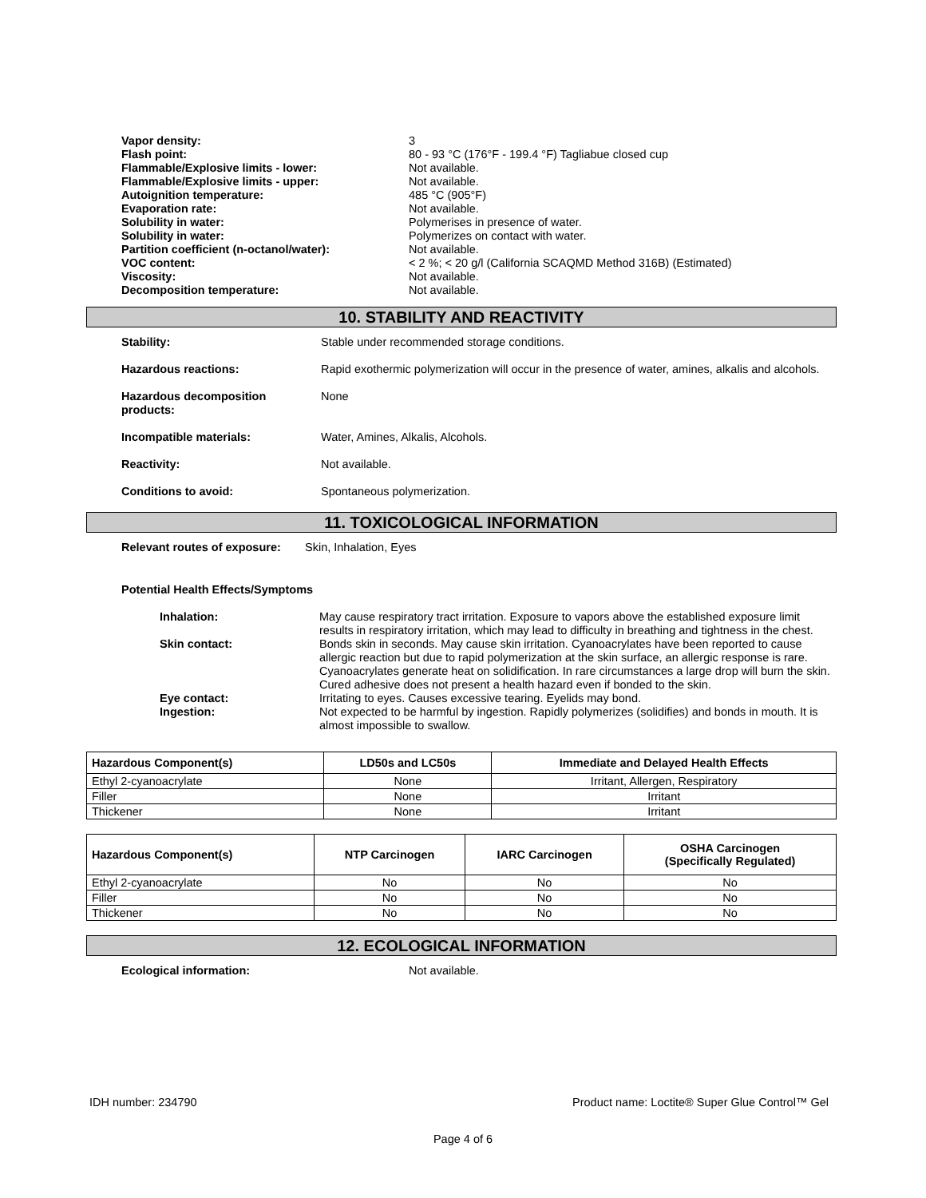Vapor density: 3 Flash point: 80 - 93 °C (176°F - 199.4 °F) Tagliabue closed cup Flammable/Explosive limits - lower: Not available. Flammable/Explosive limits - upper: Not available. Autoignition temperature: 485 °C (905°F) Evaporation rate: Not available. Solubility in water: Polymerises in presence of water. Solubility in water: Polymerizes on contact with water. Partition coefficient (n-octanol/water): Not available. VOC content: < 2 %; < 20 g/l (California SCAQMD Method 316B) (Estimated) Viscosity: Not available. Decomposition temperature: Not available.
10. STABILITY AND REACTIVITY
Stability: Stable under recommended storage conditions.
Hazardous reactions: Rapid exothermic polymerization will occur in the presence of water, amines, alkalis and alcohols.
Hazardous decomposition products: None
Incompatible materials: Water, Amines, Alkalis, Alcohols.
Reactivity: Not available.
Conditions to avoid: Spontaneous polymerization.
11. TOXICOLOGICAL INFORMATION
Relevant routes of exposure: Skin, Inhalation, Eyes
Potential Health Effects/Symptoms
Inhalation: May cause respiratory tract irritation. Exposure to vapors above the established exposure limit results in respiratory irritation, which may lead to difficulty in breathing and tightness in the chest. Skin contact: Bonds skin in seconds. May cause skin irritation. Cyanoacrylates have been reported to cause allergic reaction but due to rapid polymerization at the skin surface, an allergic response is rare. Cyanoacrylates generate heat on solidification. In rare circumstances a large drop will burn the skin. Cured adhesive does not present a health hazard even if bonded to the skin. Eye contact: Irritating to eyes. Causes excessive tearing. Eyelids may bond. Ingestion: Not expected to be harmful by ingestion. Rapidly polymerizes (solidifies) and bonds in mouth. It is almost impossible to swallow.
| Hazardous Component(s) | LD50s and LC50s | Immediate and Delayed Health Effects |
| --- | --- | --- |
| Ethyl 2-cyanoacrylate | None | Irritant, Allergen, Respiratory |
| Filler | None | Irritant |
| Thickener | None | Irritant |
| Hazardous Component(s) | NTP Carcinogen | IARC Carcinogen | OSHA Carcinogen (Specifically Regulated) |
| --- | --- | --- | --- |
| Ethyl 2-cyanoacrylate | No | No | No |
| Filler | No | No | No |
| Thickener | No | No | No |
12. ECOLOGICAL INFORMATION
Ecological information: Not available.
IDH number: 234790 Product name: Loctite® Super Glue Control™ Gel
Page 4 of 6